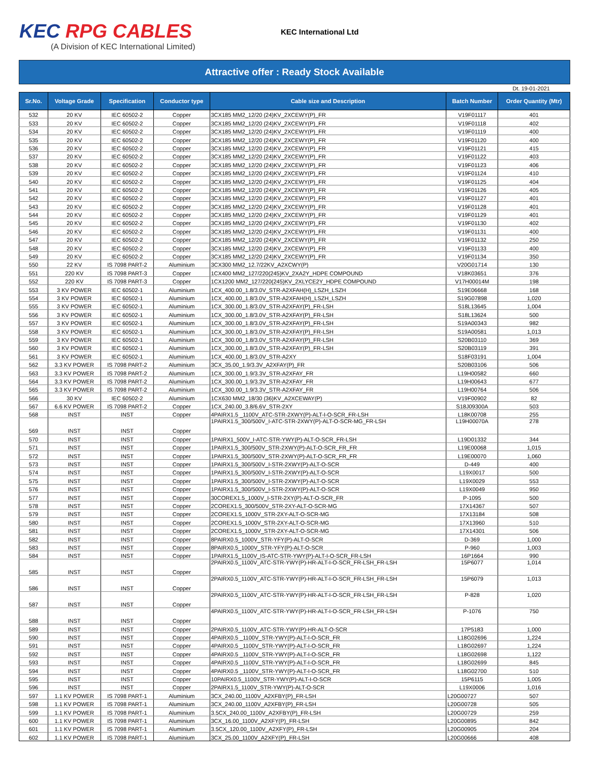KEC RPG CABLES
(A Division of KEC International Limited)
KEC International Ltd
Attractive offer : Ready Stock Available
Dt. 19-01-2021
| Sr.No. | Voltage Grade | Specification | Conductor type | Cable size and Description | Batch Number | Order Quantity (Mtr) |
| --- | --- | --- | --- | --- | --- | --- |
| 532 | 20 KV | IEC 60502-2 | Copper | 3CX185 MM2_12/20 (24)KV_2XCEWY(P)_FR | V19F01117 | 401 |
| 533 | 20 KV | IEC 60502-2 | Copper | 3CX185 MM2_12/20 (24)KV_2XCEWY(P)_FR | V19F01118 | 402 |
| 534 | 20 KV | IEC 60502-2 | Copper | 3CX185 MM2_12/20 (24)KV_2XCEWY(P)_FR | V19F01119 | 400 |
| 535 | 20 KV | IEC 60502-2 | Copper | 3CX185 MM2_12/20 (24)KV_2XCEWY(P)_FR | V19F01120 | 400 |
| 536 | 20 KV | IEC 60502-2 | Copper | 3CX185 MM2_12/20 (24)KV_2XCEWY(P)_FR | V19F01121 | 415 |
| 537 | 20 KV | IEC 60502-2 | Copper | 3CX185 MM2_12/20 (24)KV_2XCEWY(P)_FR | V19F01122 | 403 |
| 538 | 20 KV | IEC 60502-2 | Copper | 3CX185 MM2_12/20 (24)KV_2XCEWY(P)_FR | V19F01123 | 406 |
| 539 | 20 KV | IEC 60502-2 | Copper | 3CX185 MM2_12/20 (24)KV_2XCEWY(P)_FR | V19F01124 | 410 |
| 540 | 20 KV | IEC 60502-2 | Copper | 3CX185 MM2_12/20 (24)KV_2XCEWY(P)_FR | V19F01125 | 404 |
| 541 | 20 KV | IEC 60502-2 | Copper | 3CX185 MM2_12/20 (24)KV_2XCEWY(P)_FR | V19F01126 | 405 |
| 542 | 20 KV | IEC 60502-2 | Copper | 3CX185 MM2_12/20 (24)KV_2XCEWY(P)_FR | V19F01127 | 401 |
| 543 | 20 KV | IEC 60502-2 | Copper | 3CX185 MM2_12/20 (24)KV_2XCEWY(P)_FR | V19F01128 | 401 |
| 544 | 20 KV | IEC 60502-2 | Copper | 3CX185 MM2_12/20 (24)KV_2XCEWY(P)_FR | V19F01129 | 401 |
| 545 | 20 KV | IEC 60502-2 | Copper | 3CX185 MM2_12/20 (24)KV_2XCEWY(P)_FR | V19F01130 | 402 |
| 546 | 20 KV | IEC 60502-2 | Copper | 3CX185 MM2_12/20 (24)KV_2XCEWY(P)_FR | V19F01131 | 400 |
| 547 | 20 KV | IEC 60502-2 | Copper | 3CX185 MM2_12/20 (24)KV_2XCEWY(P)_FR | V19F01132 | 250 |
| 548 | 20 KV | IEC 60502-2 | Copper | 3CX185 MM2_12/20 (24)KV_2XCEWY(P)_FR | V19F01133 | 400 |
| 549 | 20 KV | IEC 60502-2 | Copper | 3CX185 MM2_12/20 (24)KV_2XCEWY(P)_FR | V19F01134 | 350 |
| 550 | 22 KV | IS 7098 PART-2 | Aluminium | 3CX300 MM2_12.7/22KV_A2XCWY(P) | V20G01714 | 130 |
| 551 | 220 KV | IS 7098 PART-3 | Copper | 1CX400 MM2_127/220(245)KV_2XA2Y_HDPE COMPOUND | V18K03651 | 376 |
| 552 | 220 KV | IS 7098 PART-3 | Copper | 1CX1200 MM2_127/220(245)KV_2XLYCE2Y_HDPE COMPOUND | V17H00014M | 198 |
| 553 | 3 KV POWER | IEC 60502-1 | Aluminium | 1CX_400.00_1.8/3.0V_STR-A2XFAH(H)_LSZH_LSZH | S19E06668 | 168 |
| 554 | 3 KV POWER | IEC 60502-1 | Aluminium | 1CX_400.00_1.8/3.0V_STR-A2XFAH(H)_LSZH_LSZH | S19G07898 | 1,020 |
| 555 | 3 KV POWER | IEC 60502-1 | Aluminium | 1CX_300.00_1.8/3.0V_STR-A2XFAY(P)_FR-LSH | S18L13645 | 1,004 |
| 556 | 3 KV POWER | IEC 60502-1 | Aluminium | 1CX_300.00_1.8/3.0V_STR-A2XFAY(P)_FR-LSH | S18L13624 | 500 |
| 557 | 3 KV POWER | IEC 60502-1 | Aluminium | 1CX_300.00_1.8/3.0V_STR-A2XFAY(P)_FR-LSH | S19A00343 | 982 |
| 558 | 3 KV POWER | IEC 60502-1 | Aluminium | 1CX_300.00_1.8/3.0V_STR-A2XFAY(P)_FR-LSH | S19A00581 | 1,013 |
| 559 | 3 KV POWER | IEC 60502-1 | Aluminium | 1CX_300.00_1.8/3.0V_STR-A2XFAY(P)_FR-LSH | S20B03110 | 369 |
| 560 | 3 KV POWER | IEC 60502-1 | Aluminium | 1CX_300.00_1.8/3.0V_STR-A2XFAY(P)_FR-LSH | S20B03119 | 391 |
| 561 | 3 KV POWER | IEC 60502-1 | Aluminium | 1CX_400.00_1.8/3.0V_STR-A2XY | S18F03191 | 1,004 |
| 562 | 3.3 KV POWER | IS 7098 PART-2 | Aluminium | 3CX_35.00_1.9/3.3V_A2XFAY(P)_FR | S20B03106 | 506 |
| 563 | 3.3 KV POWER | IS 7098 PART-2 | Aluminium | 1CX_300.00_1.9/3.3V_STR-A2XFAY_FR | L19H00582 | 660 |
| 564 | 3.3 KV POWER | IS 7098 PART-2 | Aluminium | 1CX_300.00_1.9/3.3V_STR-A2XFAY_FR | L19H00643 | 677 |
| 565 | 3.3 KV POWER | IS 7098 PART-2 | Aluminium | 1CX_300.00_1.9/3.3V_STR-A2XFAY_FR | L19H00764 | 506 |
| 566 | 30 KV | IEC 60502-2 | Aluminium | 1CX630 MM2_18/30 (36)KV_A2XCEWAY(P) | V19F00902 | 82 |
| 567 | 6.6 KV POWER | IS 7098 PART-2 | Copper | 1CX_240.00_3.8/6.6V_STR-2XY | S18J09300A | 503 |
| 568 | INST | INST | Copper | 4PAIRX1.5 _1100V_ATC-STR-2XWY(P)-ALT-I-O-SCR_FR-LSH | L18K00708 | 255 |
| 569 | INST | INST | Copper | 1PAIRX1.5_300/500V_I-ATC-STR-2XWY(P)-ALT-O-SCR-MG_FR-LSH | L19H00070A | 278 |
| 570 | INST | INST | Copper | 1PAIRX1_500V_I-ATC-STR-YWY(P)-ALT-O-SCR_FR-LSH | L19D01332 | 344 |
| 571 | INST | INST | Copper | 1PAIRX1.5_300/500V_STR-2XWY(P)-ALT-O-SCR_FR_FR | L19E00068 | 1,015 |
| 572 | INST | INST | Copper | 1PAIRX1.5_300/500V_STR-2XWY(P)-ALT-O-SCR_FR_FR | L19E00070 | 1,060 |
| 573 | INST | INST | Copper | 1PAIRX1.5_300/500V_I-STR-2XWY(P)-ALT-O-SCR | D-449 | 400 |
| 574 | INST | INST | Copper | 1PAIRX1.5_300/500V_I-STR-2XWY(P)-ALT-O-SCR | L19X0017 | 500 |
| 575 | INST | INST | Copper | 1PAIRX1.5_300/500V_I-STR-2XWY(P)-ALT-O-SCR | L19X0029 | 553 |
| 576 | INST | INST | Copper | 1PAIRX1.5_300/500V_I-STR-2XWY(P)-ALT-O-SCR | L19X0049 | 950 |
| 577 | INST | INST | Copper | 30COREX1.5_1000V_I-STR-2XY(P)-ALT-O-SCR_FR | P-1095 | 500 |
| 578 | INST | INST | Copper | 2COREX1.5_300/500V_STR-2XY-ALT-O-SCR-MG | 17X14367 | 507 |
| 579 | INST | INST | Copper | 2COREX1.5_1000V_STR-2XY-ALT-O-SCR-MG | 17X13184 | 508 |
| 580 | INST | INST | Copper | 2COREX1.5_1000V_STR-2XY-ALT-O-SCR-MG | 17X13960 | 510 |
| 581 | INST | INST | Copper | 2COREX1.5_1000V_STR-2XY-ALT-O-SCR-MG | 17X14301 | 506 |
| 582 | INST | INST | Copper | 8PAIRX0.5_1000V_STR-YFY(P)-ALT-O-SCR | D-369 | 1,000 |
| 583 | INST | INST | Copper | 8PAIRX0.5_1000V_STR-YFY(P)-ALT-O-SCR | P-960 | 1,003 |
| 584 | INST | INST | Copper | 1PAIRX1.5_1100V_IS-ATC-STR-YWY(P)-ALT-I-O-SCR_FR-LSH | 16P1664 | 990 |
| 585 | INST | INST | Copper | 2PAIRX0.5_1100V_ATC-STR-YWY(P)-HR-ALT-I-O-SCR_FR-LSH_FR-LSH | 15P6077 | 1,014 |
| 586 | INST | INST | Copper | 2PAIRX0.5_1100V_ATC-STR-YWY(P)-HR-ALT-I-O-SCR_FR-LSH_FR-LSH | 15P6079 | 1,013 |
| 587 | INST | INST | Copper | 2PAIRX0.5_1100V_ATC-STR-YWY(P)-HR-ALT-I-O-SCR_FR-LSH_FR-LSH | P-828 | 1,020 |
| 588 | INST | INST | Copper | 4PAIRX0.5_1100V_ATC-STR-YWY(P)-HR-ALT-I-O-SCR_FR-LSH_FR-LSH | P-1076 | 750 |
| 589 | INST | INST | Copper | 2PAIRX0.5_1100V_ATC-STR-YWY(P)-HR-ALT-O-SCR | 17P5183 | 1,000 |
| 590 | INST | INST | Copper | 4PAIRX0.5 _1100V_STR-YWY(P)-ALT-I-O-SCR_FR | L18G02696 | 1,224 |
| 591 | INST | INST | Copper | 4PAIRX0.5 _1100V_STR-YWY(P)-ALT-I-O-SCR_FR | L18G02697 | 1,224 |
| 592 | INST | INST | Copper | 4PAIRX0.5 _1100V_STR-YWY(P)-ALT-I-O-SCR_FR | L18G02698 | 1,122 |
| 593 | INST | INST | Copper | 4PAIRX0.5 _1100V_STR-YWY(P)-ALT-I-O-SCR_FR | L18G02699 | 845 |
| 594 | INST | INST | Copper | 4PAIRX0.5 _1100V_STR-YWY(P)-ALT-I-O-SCR_FR | L18G02700 | 510 |
| 595 | INST | INST | Copper | 10PAIRX0.5_1100V_STR-YWY(P)-ALT-I-O-SCR | 15P6115 | 1,005 |
| 596 | INST | INST | Copper | 2PAIRX1.5_1100V_STR-YWY(P)-ALT-O-SCR | L19X0006 | 1,016 |
| 597 | 1.1 KV POWER | IS 7098 PART-1 | Aluminium | 3CX_240.00_1100V_A2XFBY(P)_FR-LSH | L20G00727 | 507 |
| 598 | 1.1 KV POWER | IS 7098 PART-1 | Aluminium | 3CX_240.00_1100V_A2XFBY(P)_FR-LSH | L20G00728 | 505 |
| 599 | 1.1 KV POWER | IS 7098 PART-1 | Aluminium | 3.5CX_240.00_1100V_A2XFBY(P)_FR-LSH | L20G00729 | 259 |
| 600 | 1.1 KV POWER | IS 7098 PART-1 | Aluminium | 3CX_16.00_1100V_A2XFY(P)_FR-LSH | L20G00895 | 842 |
| 601 | 1.1 KV POWER | IS 7098 PART-1 | Aluminium | 3.5CX_120.00_1100V_A2XFY(P)_FR-LSH | L20G00905 | 204 |
| 602 | 1.1 KV POWER | IS 7098 PART-1 | Aluminium | 3CX_25.00_1100V_A2XFY(P)_FR-LSH | L20G00666 | 408 |